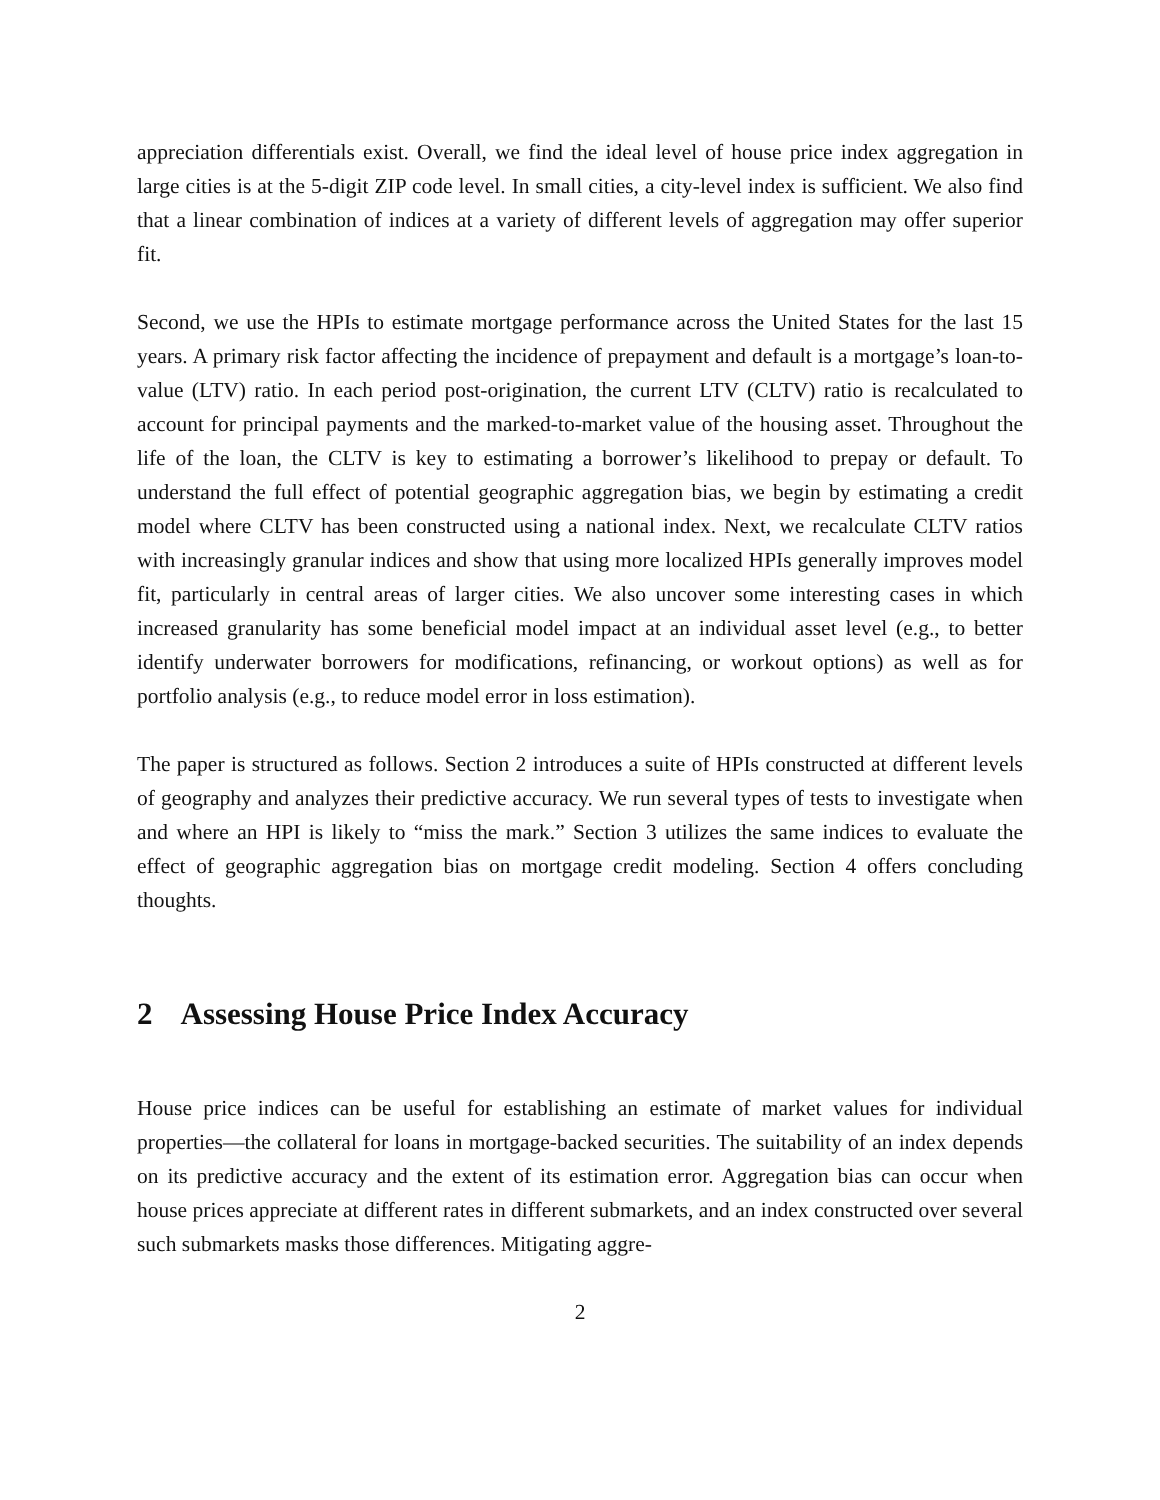appreciation differentials exist. Overall, we find the ideal level of house price index aggregation in large cities is at the 5-digit ZIP code level. In small cities, a city-level index is sufficient. We also find that a linear combination of indices at a variety of different levels of aggregation may offer superior fit.
Second, we use the HPIs to estimate mortgage performance across the United States for the last 15 years. A primary risk factor affecting the incidence of prepayment and default is a mortgage’s loan-to-value (LTV) ratio. In each period post-origination, the current LTV (CLTV) ratio is recalculated to account for principal payments and the marked-to-market value of the housing asset. Throughout the life of the loan, the CLTV is key to estimating a borrower’s likelihood to prepay or default. To understand the full effect of potential geographic aggregation bias, we begin by estimating a credit model where CLTV has been constructed using a national index. Next, we recalculate CLTV ratios with increasingly granular indices and show that using more localized HPIs generally improves model fit, particularly in central areas of larger cities. We also uncover some interesting cases in which increased granularity has some beneficial model impact at an individual asset level (e.g., to better identify underwater borrowers for modifications, refinancing, or workout options) as well as for portfolio analysis (e.g., to reduce model error in loss estimation).
The paper is structured as follows. Section 2 introduces a suite of HPIs constructed at different levels of geography and analyzes their predictive accuracy. We run several types of tests to investigate when and where an HPI is likely to “miss the mark.” Section 3 utilizes the same indices to evaluate the effect of geographic aggregation bias on mortgage credit modeling. Section 4 offers concluding thoughts.
2 Assessing House Price Index Accuracy
House price indices can be useful for establishing an estimate of market values for individual properties—the collateral for loans in mortgage-backed securities. The suitability of an index depends on its predictive accuracy and the extent of its estimation error. Aggregation bias can occur when house prices appreciate at different rates in different submarkets, and an index constructed over several such submarkets masks those differences. Mitigating aggre-
2